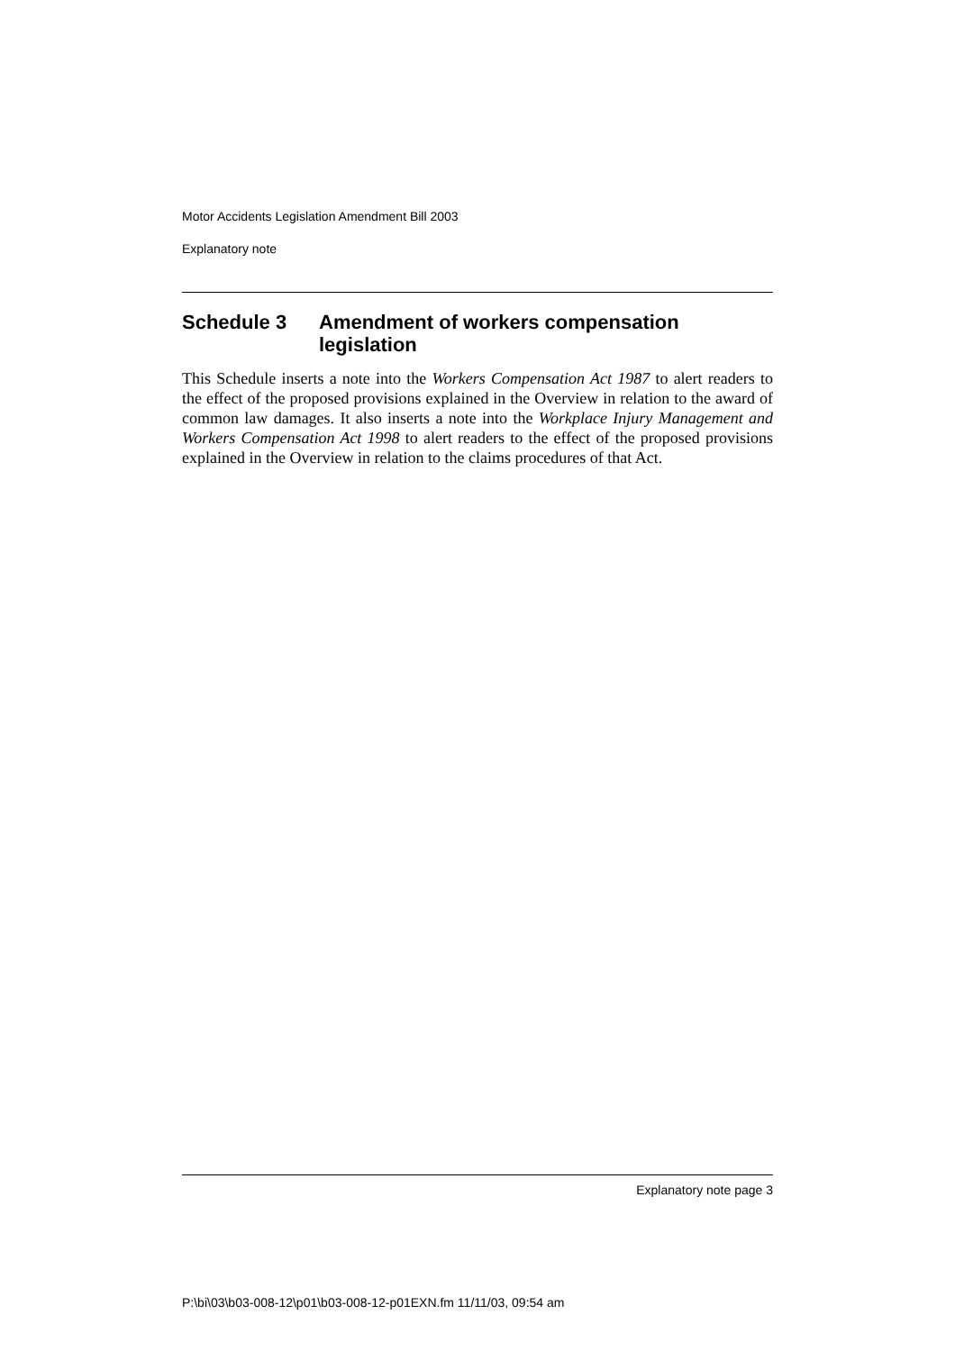Motor Accidents Legislation Amendment Bill 2003
Explanatory note
Schedule 3 Amendment of workers compensation legislation
This Schedule inserts a note into the Workers Compensation Act 1987 to alert readers to the effect of the proposed provisions explained in the Overview in relation to the award of common law damages. It also inserts a note into the Workplace Injury Management and Workers Compensation Act 1998 to alert readers to the effect of the proposed provisions explained in the Overview in relation to the claims procedures of that Act.
Explanatory note page 3
P:\bi\03\b03-008-12\p01\b03-008-12-p01EXN.fm 11/11/03, 09:54 am